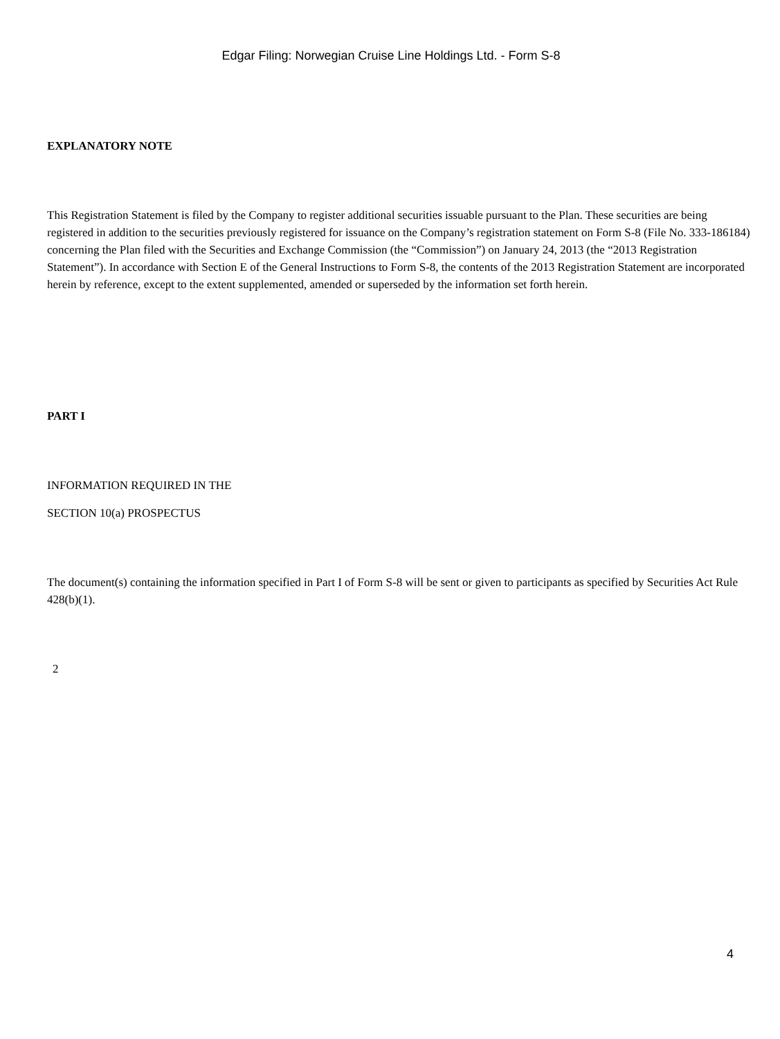Edgar Filing: Norwegian Cruise Line Holdings Ltd. - Form S-8
EXPLANATORY NOTE
This Registration Statement is filed by the Company to register additional securities issuable pursuant to the Plan. These securities are being registered in addition to the securities previously registered for issuance on the Company’s registration statement on Form S-8 (File No. 333-186184) concerning the Plan filed with the Securities and Exchange Commission (the “Commission”) on January 24, 2013 (the “2013 Registration Statement”). In accordance with Section E of the General Instructions to Form S-8, the contents of the 2013 Registration Statement are incorporated herein by reference, except to the extent supplemented, amended or superseded by the information set forth herein.
PART I
INFORMATION REQUIRED IN THE
SECTION 10(a) PROSPECTUS
The document(s) containing the information specified in Part I of Form S-8 will be sent or given to participants as specified by Securities Act Rule 428(b)(1).
2
4